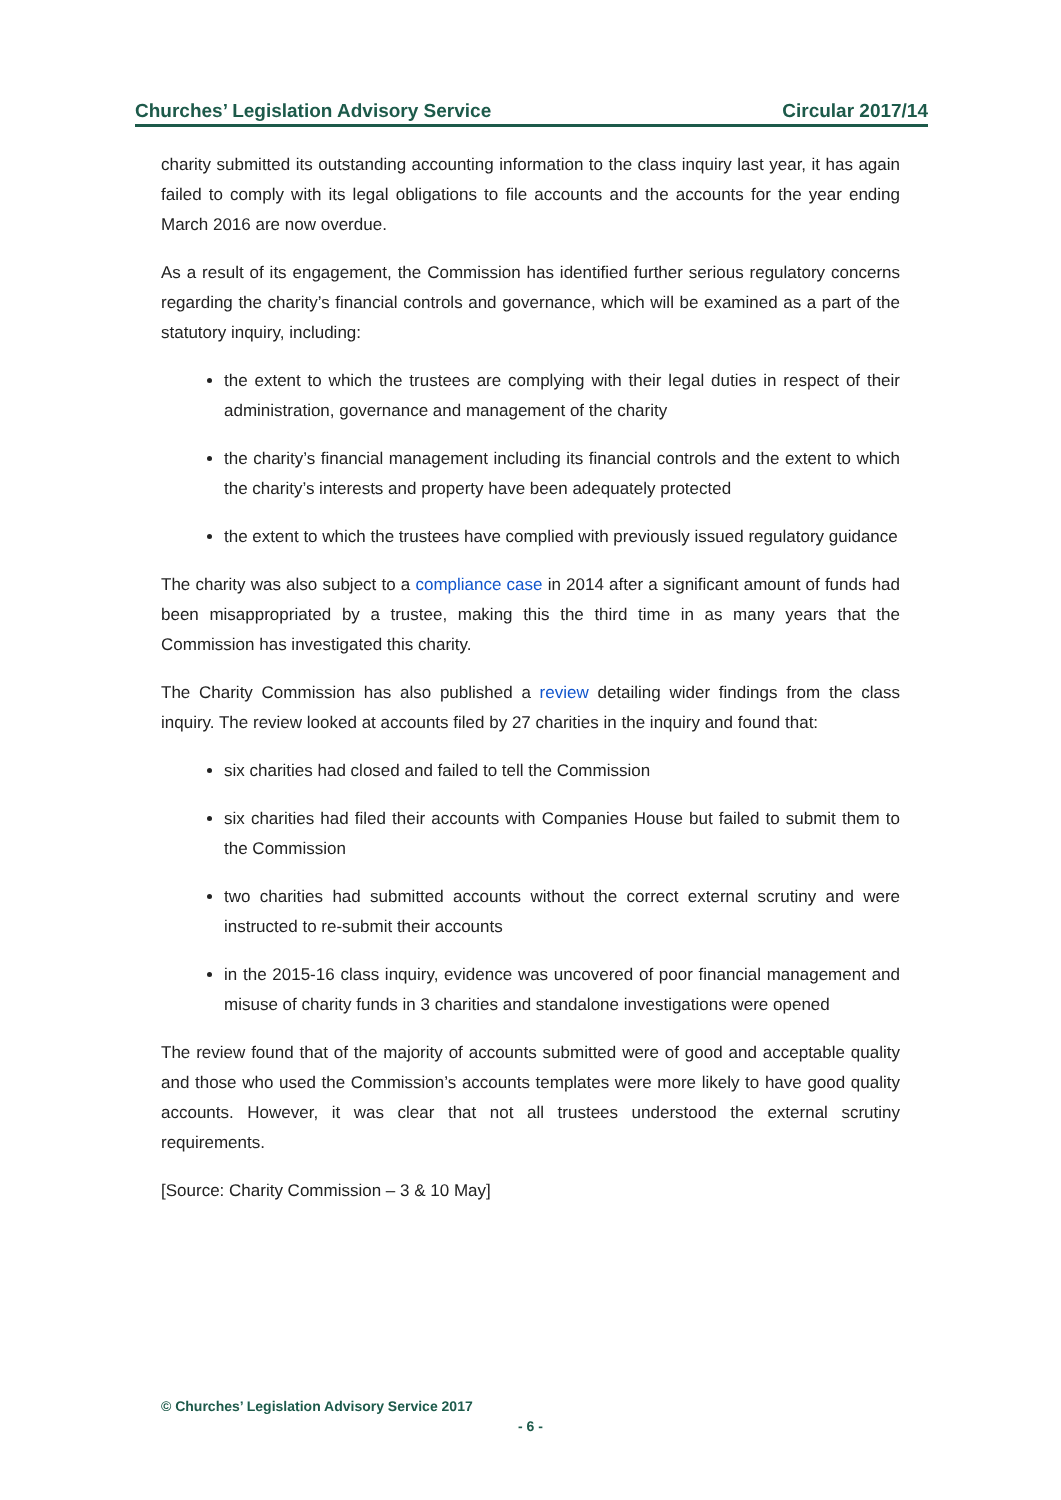Churches’ Legislation Advisory Service Circular 2017/14
charity submitted its outstanding accounting information to the class inquiry last year, it has again failed to comply with its legal obligations to file accounts and the accounts for the year ending March 2016 are now overdue.
As a result of its engagement, the Commission has identified further serious regulatory concerns regarding the charity’s financial controls and governance, which will be examined as a part of the statutory inquiry, including:
the extent to which the trustees are complying with their legal duties in respect of their administration, governance and management of the charity
the charity’s financial management including its financial controls and the extent to which the charity’s interests and property have been adequately protected
the extent to which the trustees have complied with previously issued regulatory guidance
The charity was also subject to a compliance case in 2014 after a significant amount of funds had been misappropriated by a trustee, making this the third time in as many years that the Commission has investigated this charity.
The Charity Commission has also published a review detailing wider findings from the class inquiry. The review looked at accounts filed by 27 charities in the inquiry and found that:
six charities had closed and failed to tell the Commission
six charities had filed their accounts with Companies House but failed to submit them to the Commission
two charities had submitted accounts without the correct external scrutiny and were instructed to re-submit their accounts
in the 2015-16 class inquiry, evidence was uncovered of poor financial management and misuse of charity funds in 3 charities and standalone investigations were opened
The review found that of the majority of accounts submitted were of good and acceptable quality and those who used the Commission’s accounts templates were more likely to have good quality accounts. However, it was clear that not all trustees understood the external scrutiny requirements.
[Source: Charity Commission – 3 & 10 May]
© Churches’ Legislation Advisory Service 2017
- 6 -